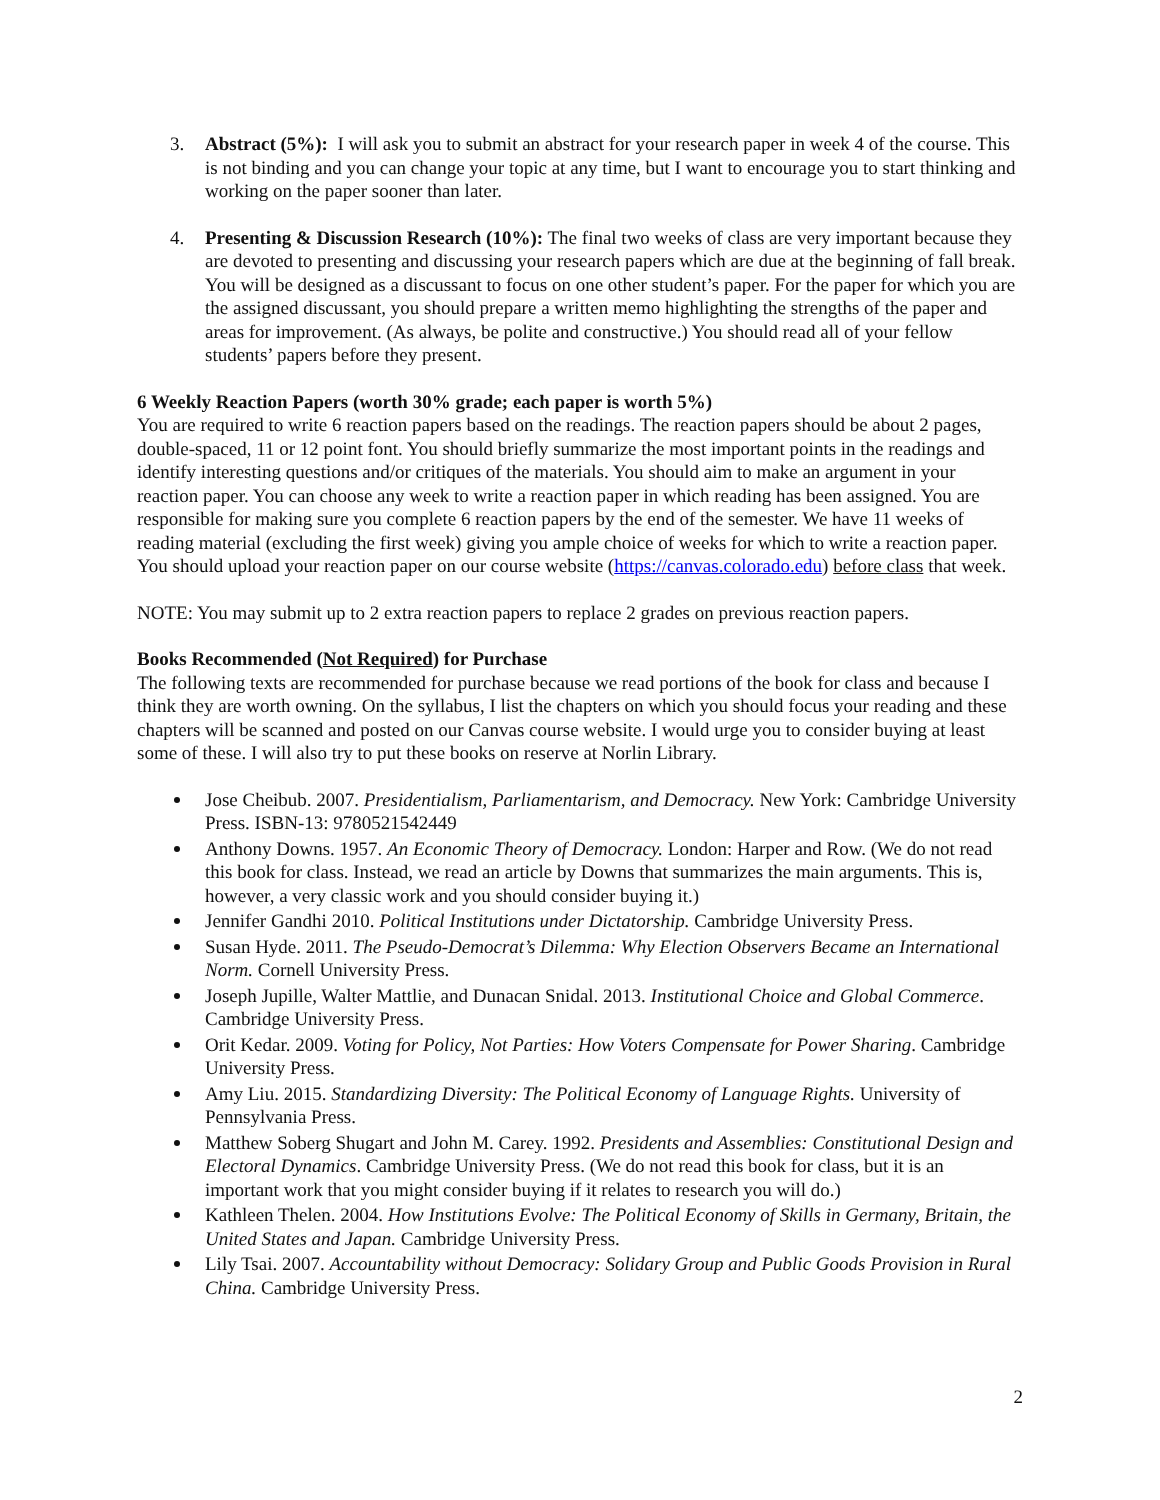3. Abstract (5%): I will ask you to submit an abstract for your research paper in week 4 of the course. This is not binding and you can change your topic at any time, but I want to encourage you to start thinking and working on the paper sooner than later.
4. Presenting & Discussion Research (10%): The final two weeks of class are very important because they are devoted to presenting and discussing your research papers which are due at the beginning of fall break. You will be designed as a discussant to focus on one other student’s paper. For the paper for which you are the assigned discussant, you should prepare a written memo highlighting the strengths of the paper and areas for improvement. (As always, be polite and constructive.) You should read all of your fellow students’ papers before they present.
6 Weekly Reaction Papers (worth 30% grade; each paper is worth 5%)
You are required to write 6 reaction papers based on the readings. The reaction papers should be about 2 pages, double-spaced, 11 or 12 point font. You should briefly summarize the most important points in the readings and identify interesting questions and/or critiques of the materials. You should aim to make an argument in your reaction paper. You can choose any week to write a reaction paper in which reading has been assigned. You are responsible for making sure you complete 6 reaction papers by the end of the semester. We have 11 weeks of reading material (excluding the first week) giving you ample choice of weeks for which to write a reaction paper. You should upload your reaction paper on our course website (https://canvas.colorado.edu) before class that week.
NOTE: You may submit up to 2 extra reaction papers to replace 2 grades on previous reaction papers.
Books Recommended (Not Required) for Purchase
The following texts are recommended for purchase because we read portions of the book for class and because I think they are worth owning. On the syllabus, I list the chapters on which you should focus your reading and these chapters will be scanned and posted on our Canvas course website. I would urge you to consider buying at least some of these. I will also try to put these books on reserve at Norlin Library.
Jose Cheibub. 2007. Presidentialism, Parliamentarism, and Democracy. New York: Cambridge University Press. ISBN-13: 9780521542449
Anthony Downs. 1957. An Economic Theory of Democracy. London: Harper and Row. (We do not read this book for class. Instead, we read an article by Downs that summarizes the main arguments. This is, however, a very classic work and you should consider buying it.)
Jennifer Gandhi 2010. Political Institutions under Dictatorship. Cambridge University Press.
Susan Hyde. 2011. The Pseudo-Democrat’s Dilemma: Why Election Observers Became an International Norm. Cornell University Press.
Joseph Jupille, Walter Mattlie, and Dunacan Snidal. 2013. Institutional Choice and Global Commerce. Cambridge University Press.
Orit Kedar. 2009. Voting for Policy, Not Parties: How Voters Compensate for Power Sharing. Cambridge University Press.
Amy Liu. 2015. Standardizing Diversity: The Political Economy of Language Rights. University of Pennsylvania Press.
Matthew Soberg Shugart and John M. Carey. 1992. Presidents and Assemblies: Constitutional Design and Electoral Dynamics. Cambridge University Press. (We do not read this book for class, but it is an important work that you might consider buying if it relates to research you will do.)
Kathleen Thelen. 2004. How Institutions Evolve: The Political Economy of Skills in Germany, Britain, the United States and Japan. Cambridge University Press.
Lily Tsai. 2007. Accountability without Democracy: Solidary Group and Public Goods Provision in Rural China. Cambridge University Press.
2